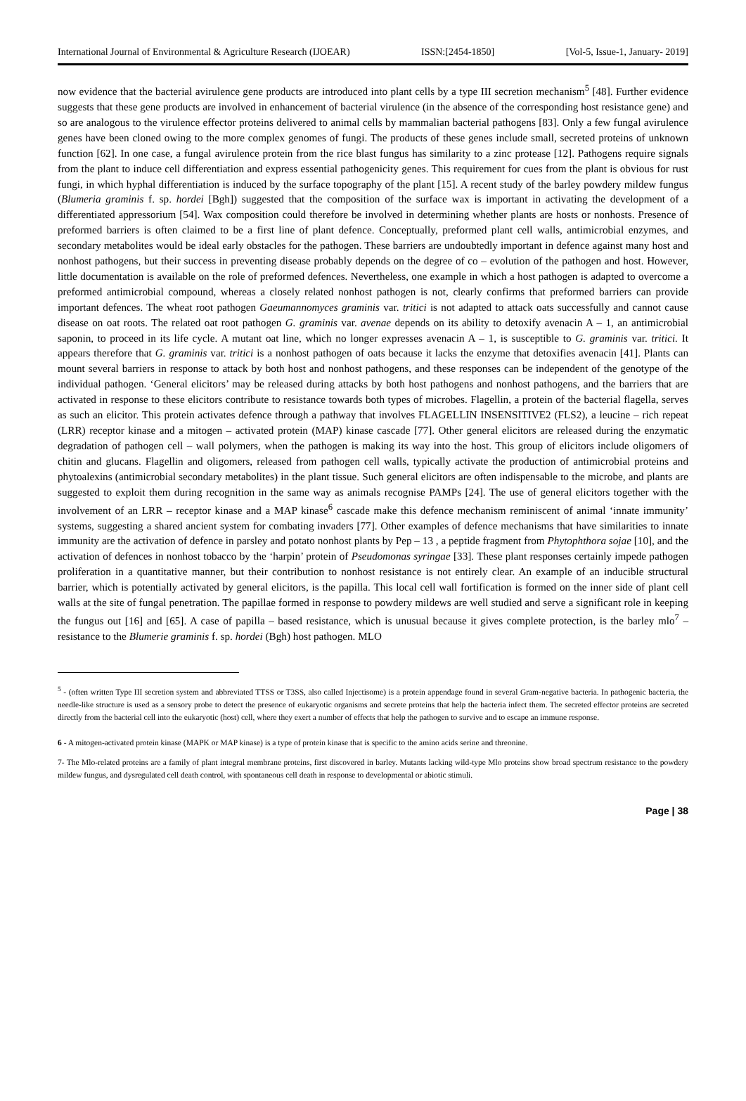International Journal of Environmental & Agriculture Research (IJOEAR) ISSN:[2454-1850] [Vol-5, Issue-1, January- 2019]
now evidence that the bacterial avirulence gene products are introduced into plant cells by a type III secretion mechanism<sup>5</sup> [48]. Further evidence suggests that these gene products are involved in enhancement of bacterial virulence (in the absence of the corresponding host resistance gene) and so are analogous to the virulence effector proteins delivered to animal cells by mammalian bacterial pathogens [83]. Only a few fungal avirulence genes have been cloned owing to the more complex genomes of fungi. The products of these genes include small, secreted proteins of unknown function [62]. In one case, a fungal avirulence protein from the rice blast fungus has similarity to a zinc protease [12]. Pathogens require signals from the plant to induce cell differentiation and express essential pathogenicity genes. This requirement for cues from the plant is obvious for rust fungi, in which hyphal differentiation is induced by the surface topography of the plant [15]. A recent study of the barley powdery mildew fungus (Blumeria graminis f. sp. hordei [Bgh]) suggested that the composition of the surface wax is important in activating the development of a differentiated appressorium [54]. Wax composition could therefore be involved in determining whether plants are hosts or nonhosts. Presence of preformed barriers is often claimed to be a first line of plant defence. Conceptually, preformed plant cell walls, antimicrobial enzymes, and secondary metabolites would be ideal early obstacles for the pathogen. These barriers are undoubtedly important in defence against many host and nonhost pathogens, but their success in preventing disease probably depends on the degree of co – evolution of the pathogen and host. However, little documentation is available on the role of preformed defences. Nevertheless, one example in which a host pathogen is adapted to overcome a preformed antimicrobial compound, whereas a closely related nonhost pathogen is not, clearly confirms that preformed barriers can provide important defences. The wheat root pathogen Gaeumannomyces graminis var. tritici is not adapted to attack oats successfully and cannot cause disease on oat roots. The related oat root pathogen G. graminis var. avenae depends on its ability to detoxify avenacin A – 1, an antimicrobial saponin, to proceed in its life cycle. A mutant oat line, which no longer expresses avenacin A – 1, is susceptible to G. graminis var. tritici. It appears therefore that G. graminis var. tritici is a nonhost pathogen of oats because it lacks the enzyme that detoxifies avenacin [41]. Plants can mount several barriers in response to attack by both host and nonhost pathogens, and these responses can be independent of the genotype of the individual pathogen. ‘General elicitors’ may be released during attacks by both host pathogens and nonhost pathogens, and the barriers that are activated in response to these elicitors contribute to resistance towards both types of microbes. Flagellin, a protein of the bacterial flagella, serves as such an elicitor. This protein activates defence through a pathway that involves FLAGELLIN INSENSITIVE2 (FLS2), a leucine – rich repeat (LRR) receptor kinase and a mitogen – activated protein (MAP) kinase cascade [77]. Other general elicitors are released during the enzymatic degradation of pathogen cell – wall polymers, when the pathogen is making its way into the host. This group of elicitors include oligomers of chitin and glucans. Flagellin and oligomers, released from pathogen cell walls, typically activate the production of antimicrobial proteins and phytoalexins (antimicrobial secondary metabolites) in the plant tissue. Such general elicitors are often indispensable to the microbe, and plants are suggested to exploit them during recognition in the same way as animals recognise PAMPs [24]. The use of general elicitors together with the involvement of an LRR – receptor kinase and a MAP kinase<sup>6</sup> cascade make this defence mechanism reminiscent of animal ‘innate immunity’ systems, suggesting a shared ancient system for combating invaders [77]. Other examples of defence mechanisms that have similarities to innate immunity are the activation of defence in parsley and potato nonhost plants by Pep – 13 , a peptide fragment from Phytophthora sojae [10], and the activation of defences in nonhost tobacco by the ‘harpin’ protein of Pseudomonas syringae [33]. These plant responses certainly impede pathogen proliferation in a quantitative manner, but their contribution to nonhost resistance is not entirely clear. An example of an inducible structural barrier, which is potentially activated by general elicitors, is the papilla. This local cell wall fortification is formed on the inner side of plant cell walls at the site of fungal penetration. The papillae formed in response to powdery mildews are well studied and serve a significant role in keeping the fungus out [16] and [65]. A case of papilla – based resistance, which is unusual because it gives complete protection, is the barley mlo<sup>7</sup> – resistance to the Blumerie graminis f. sp. hordei (Bgh) host pathogen. MLO
<sup>5</sup> - (often written Type III secretion system and abbreviated TTSS or T3SS, also called Injectisome) is a protein appendage found in several Gram-negative bacteria. In pathogenic bacteria, the needle-like structure is used as a sensory probe to detect the presence of eukaryotic organisms and secrete proteins that help the bacteria infect them. The secreted effector proteins are secreted directly from the bacterial cell into the eukaryotic (host) cell, where they exert a number of effects that help the pathogen to survive and to escape an immune response.
6 - A mitogen-activated protein kinase (MAPK or MAP kinase) is a type of protein kinase that is specific to the amino acids serine and threonine.
7- The Mlo-related proteins are a family of plant integral membrane proteins, first discovered in barley. Mutants lacking wild-type Mlo proteins show broad spectrum resistance to the powdery mildew fungus, and dysregulated cell death control, with spontaneous cell death in response to developmental or abiotic stimuli.
Page | 38